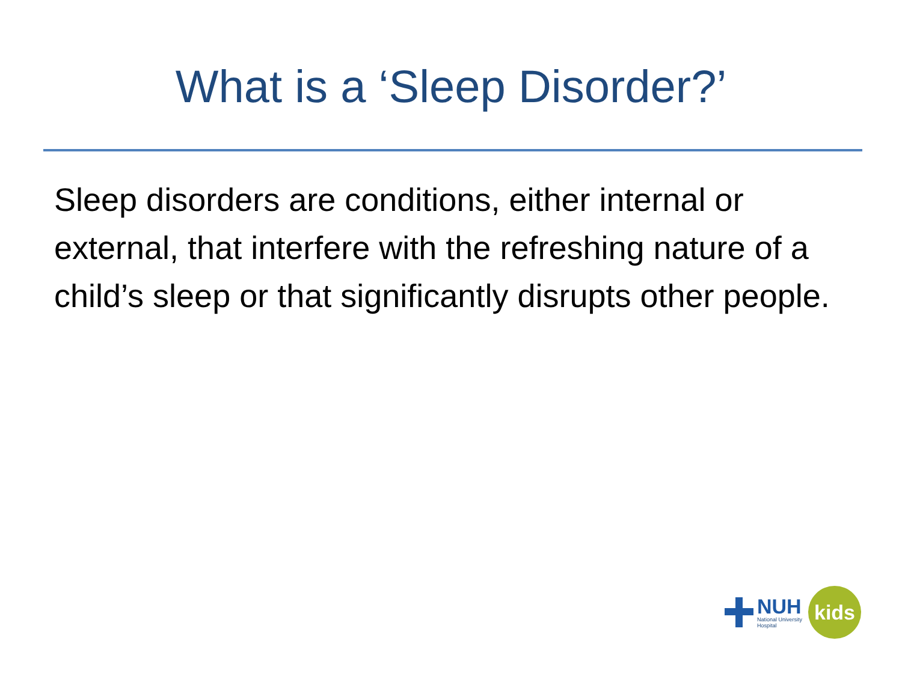What is a ‘Sleep Disorder?’
Sleep disorders are conditions, either internal or external, that interfere with the refreshing nature of a child’s sleep or that significantly disrupts other people.
NUH
National University
Hospital
kids